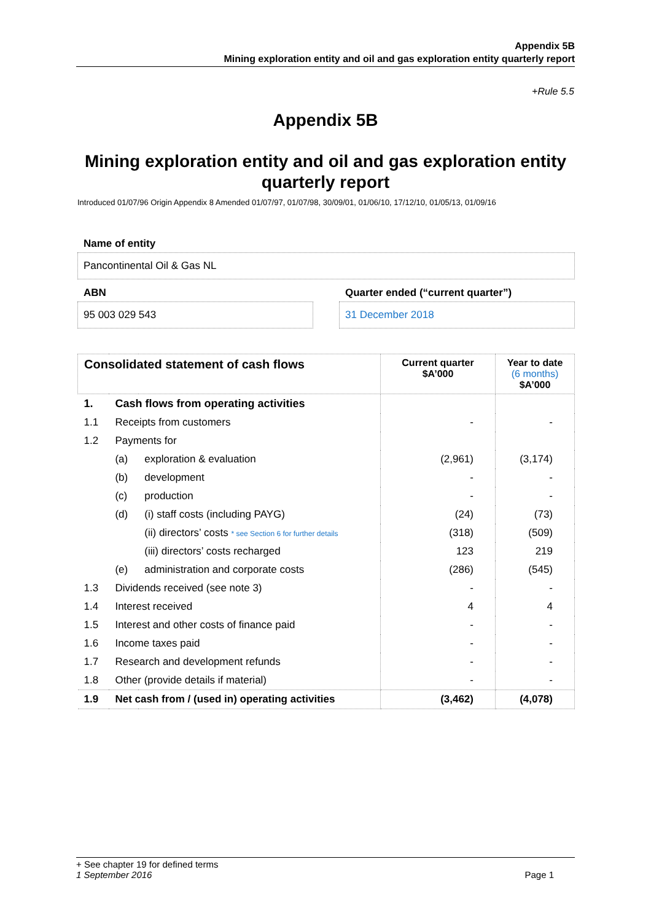Appendix 5B
Mining exploration entity and oil and gas exploration entity quarterly report
+Rule 5.5
Appendix 5B
Mining exploration entity and oil and gas exploration entity quarterly report
Introduced 01/07/96 Origin Appendix 8 Amended 01/07/97, 01/07/98, 30/09/01, 01/06/10, 17/12/10, 01/05/13, 01/09/16
Name of entity
Pancontinental Oil & Gas NL
ABN
Quarter ended (“current quarter”)
95 003 029 543 31 December 2018
| Consolidated statement of cash flows | | | Current quarter $A’000 | Year to date (6 months) $A’000 |
| --- | --- | --- | --- | --- |
| 1. | Cash flows from operating activities | | | |
| 1.1 | Receipts from customers | | - | - |
| 1.2 | Payments for | | | |
| | (a) | exploration & evaluation | (2,961) | (3,174) |
| | (b) | development | - | - |
| | (c) | production | - | - |
| | (d) | (i) staff costs (including PAYG) | (24) | (73) |
| | | (ii) directors’ costs * see Section 6 for further details | (318) | (509) |
| | | (iii) directors’ costs recharged | 123 | 219 |
| | (e) | administration and corporate costs | (286) | (545) |
| 1.3 | Dividends received (see note 3) | | - | - |
| 1.4 | Interest received | | 4 | 4 |
| 1.5 | Interest and other costs of finance paid | | - | - |
| 1.6 | Income taxes paid | | - | - |
| 1.7 | Research and development refunds | | - | - |
| 1.8 | Other (provide details if material) | | - | - |
| 1.9 | Net cash from / (used in) operating activities | | (3,462) | (4,078) |
+ See chapter 19 for defined terms
1 September 2016 Page 1